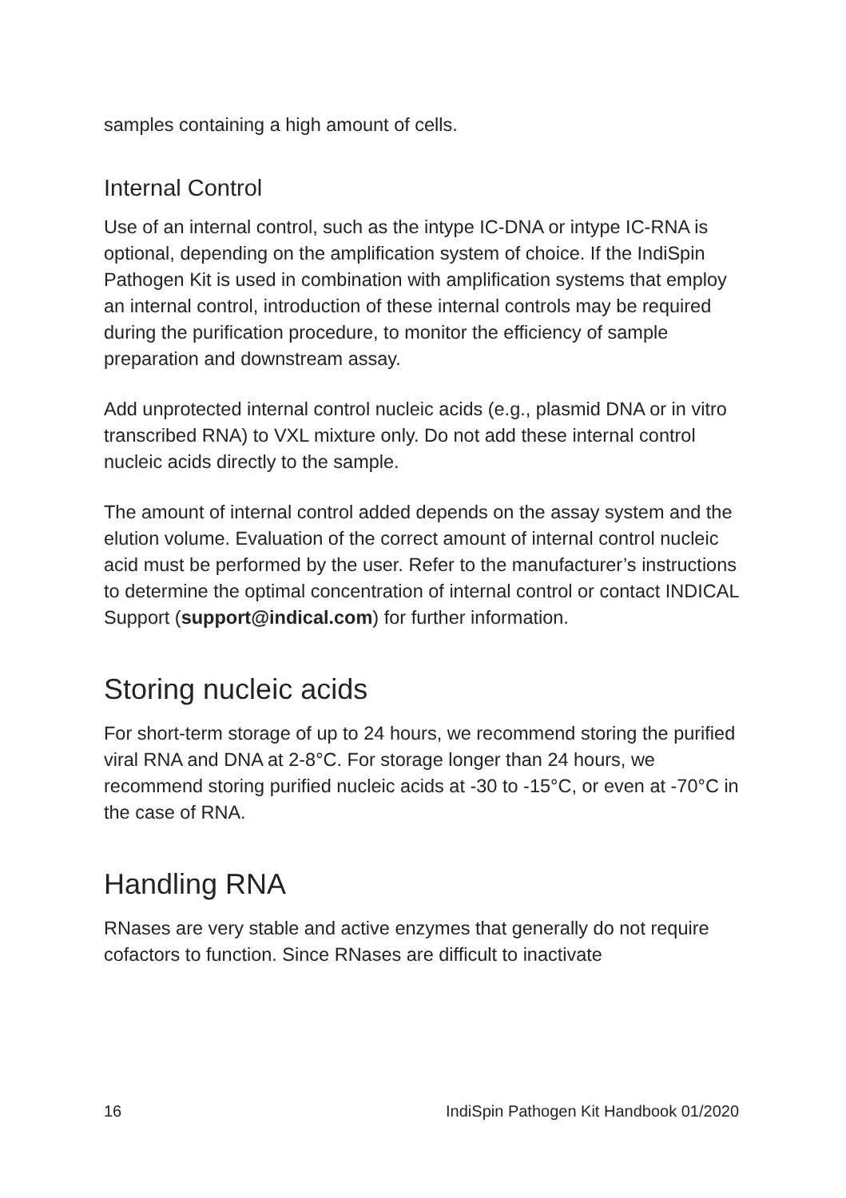samples containing a high amount of cells.
Internal Control
Use of an internal control, such as the intype IC-DNA or intype IC-RNA is optional, depending on the amplification system of choice. If the IndiSpin Pathogen Kit is used in combination with amplification systems that employ an internal control, introduction of these internal controls may be required during the purification procedure, to monitor the efficiency of sample preparation and downstream assay.
Add unprotected internal control nucleic acids (e.g., plasmid DNA or in vitro transcribed RNA) to VXL mixture only. Do not add these internal control nucleic acids directly to the sample.
The amount of internal control added depends on the assay system and the elution volume. Evaluation of the correct amount of internal control nucleic acid must be performed by the user. Refer to the manufacturer’s instructions to determine the optimal concentration of internal control or contact INDICAL Support (support@indical.com) for further information.
Storing nucleic acids
For short-term storage of up to 24 hours, we recommend storing the purified viral RNA and DNA at 2-8°C. For storage longer than 24 hours, we recommend storing purified nucleic acids at -30 to -15°C, or even at -70°C in the case of RNA.
Handling RNA
RNases are very stable and active enzymes that generally do not require cofactors to function. Since RNases are difficult to inactivate
16 IndiSpin Pathogen Kit Handbook 01/2020